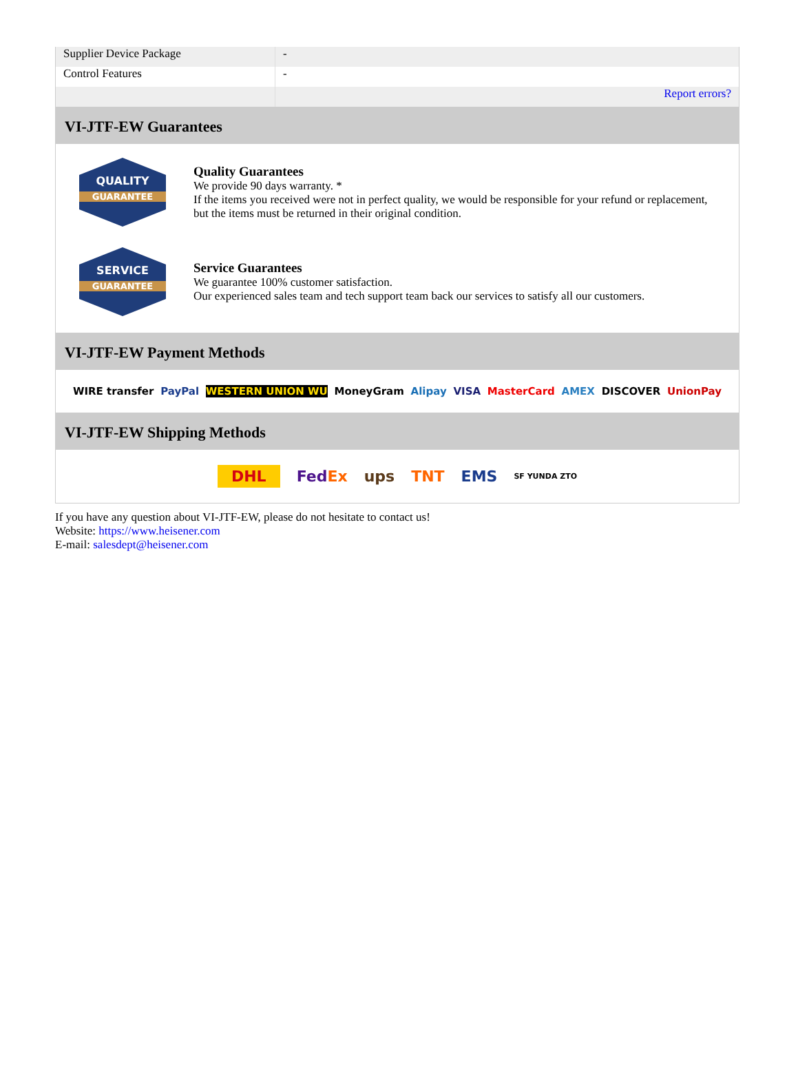| Supplier Device Package | - |
| Control Features | - |
| | Report errors? |
VI-JTF-EW Guarantees
QUALITY
GUARANTEE
Quality Guarantees
We provide 90 days warranty. *
If the items you received were not in perfect quality, we would be responsible for your refund or replacement, but the items must be returned in their original condition.
SERVICE
GUARANTEE
Service Guarantees
We guarantee 100% customer satisfaction.
Our experienced sales team and tech support team back our services to satisfy all our customers.
VI-JTF-EW Payment Methods
WIRE transfer PayPal WESTERN UNION WU MoneyGram Alipay VISA MasterCard AMEX DISCOVER UnionPay
VI-JTF-EW Shipping Methods
DHL FedEx ups TNT EMS SF YUNDA ZTO
If you have any question about VI-JTF-EW, please do not hesitate to contact us!
Website: https://www.heisener.com
E-mail: salesdept@heisener.com